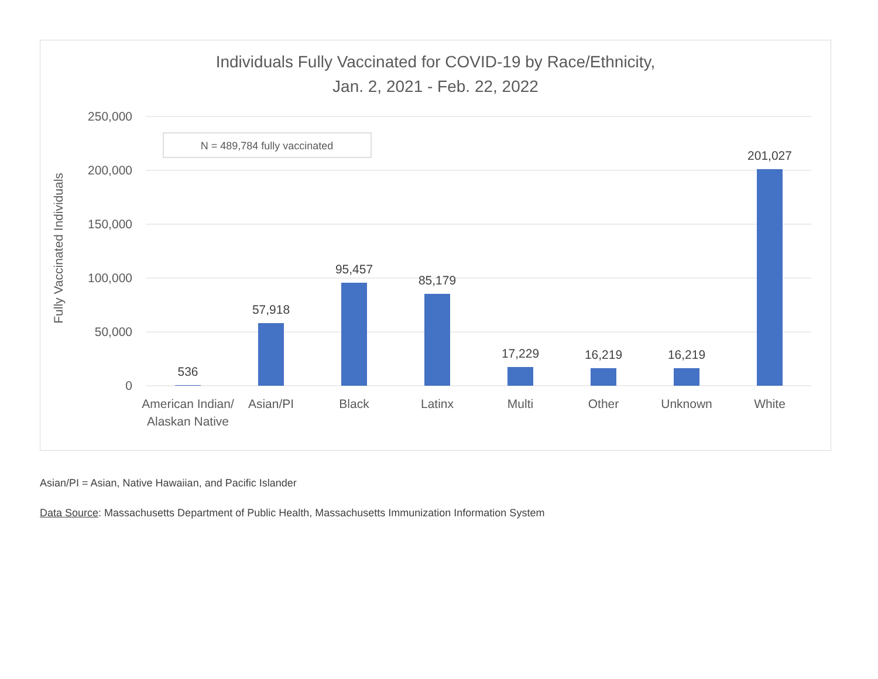Individuals Fully Vaccinated for COVID-19 by Race/Ethnicity,
Jan. 2, 2021 - Feb. 22, 2022
250,000
200,000
150,000
100,000
50,000
0
Fully Vaccinated Individuals
N = 489,784 fully vaccinated
536
57,918
95,457
85,179
17,229
16,219
16,219
201,027
American Indian/
Alaskan Native
Asian/PI
Black
Latinx
Multi
Other
Unknown
White
Asian/PI = Asian, Native Hawaiian, and Pacific Islander
Data Source: Massachusetts Department of Public Health, Massachusetts Immunization Information System